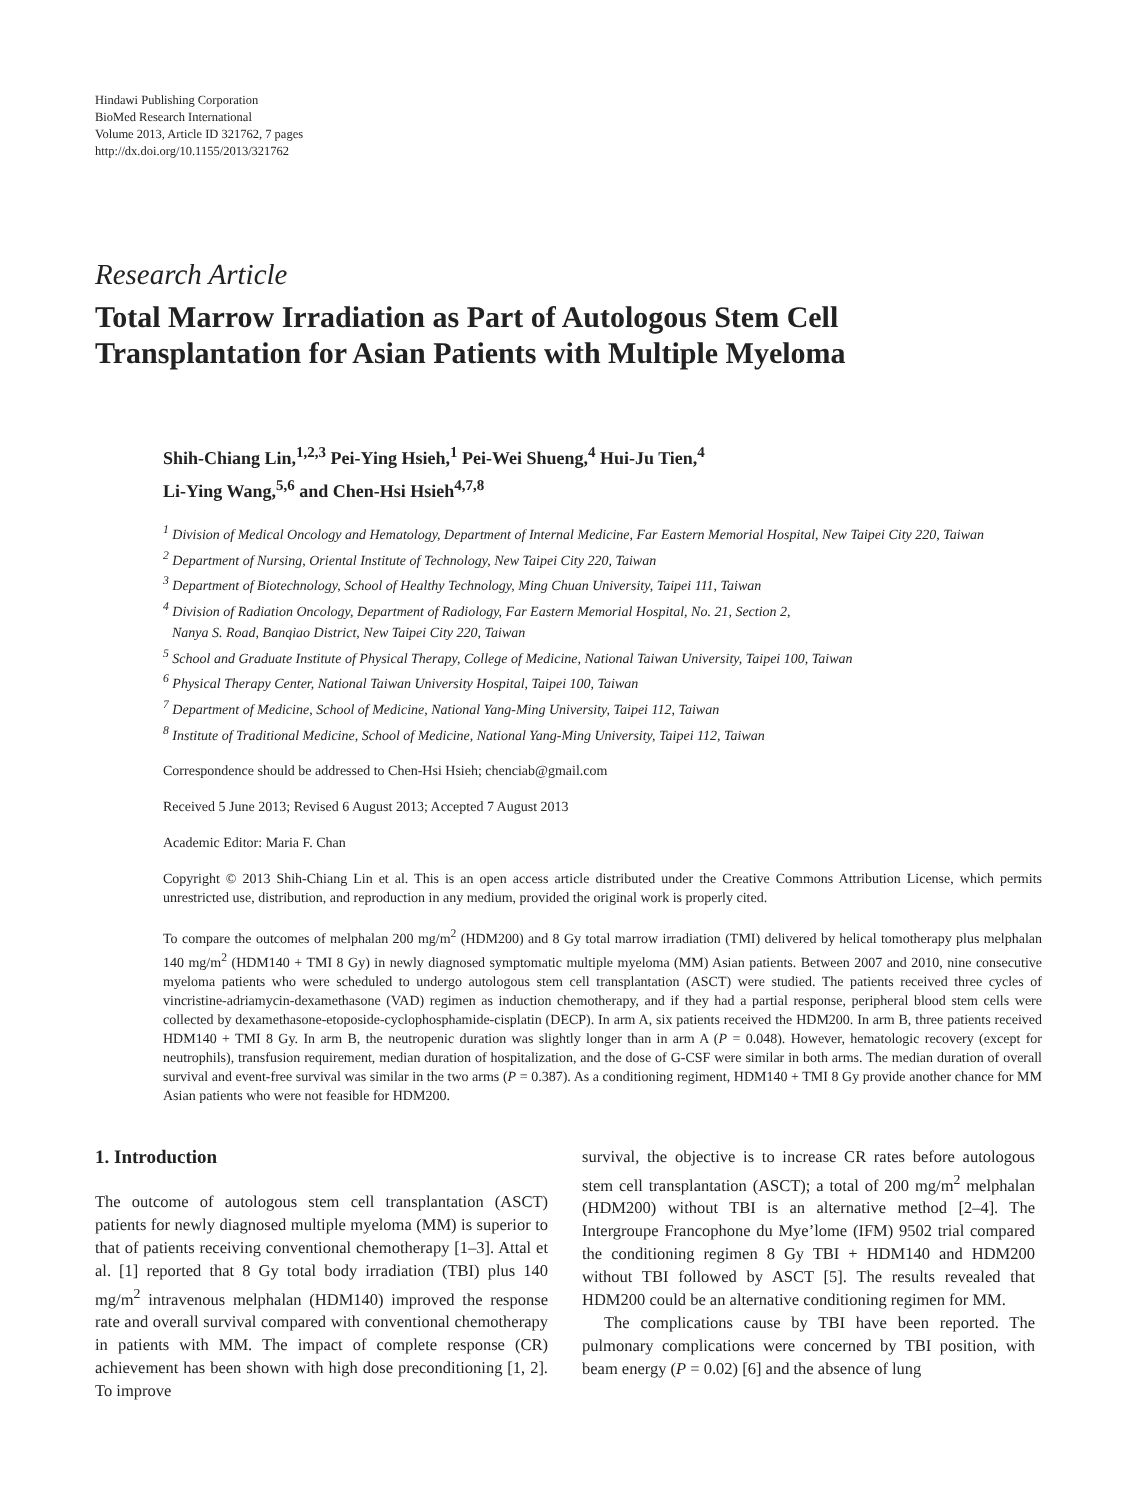Hindawi Publishing Corporation
BioMed Research International
Volume 2013, Article ID 321762, 7 pages
http://dx.doi.org/10.1155/2013/321762
Research Article
Total Marrow Irradiation as Part of Autologous Stem Cell Transplantation for Asian Patients with Multiple Myeloma
Shih-Chiang Lin,<sup>1,2,3</sup> Pei-Ying Hsieh,<sup>1</sup> Pei-Wei Shueng,<sup>4</sup> Hui-Ju Tien,<sup>4</sup>
Li-Ying Wang,<sup>5,6</sup> and Chen-Hsi Hsieh<sup>4,7,8</sup>
<sup>1</sup> Division of Medical Oncology and Hematology, Department of Internal Medicine, Far Eastern Memorial Hospital, New Taipei City 220, Taiwan
<sup>2</sup> Department of Nursing, Oriental Institute of Technology, New Taipei City 220, Taiwan
<sup>3</sup> Department of Biotechnology, School of Healthy Technology, Ming Chuan University, Taipei 111, Taiwan
<sup>4</sup> Division of Radiation Oncology, Department of Radiology, Far Eastern Memorial Hospital, No. 21, Section 2,
Nanya S. Road, Banqiao District, New Taipei City 220, Taiwan
<sup>5</sup> School and Graduate Institute of Physical Therapy, College of Medicine, National Taiwan University, Taipei 100, Taiwan
<sup>6</sup> Physical Therapy Center, National Taiwan University Hospital, Taipei 100, Taiwan
<sup>7</sup> Department of Medicine, School of Medicine, National Yang-Ming University, Taipei 112, Taiwan
<sup>8</sup> Institute of Traditional Medicine, School of Medicine, National Yang-Ming University, Taipei 112, Taiwan
Correspondence should be addressed to Chen-Hsi Hsieh; chenciab@gmail.com
Received 5 June 2013; Revised 6 August 2013; Accepted 7 August 2013
Academic Editor: Maria F. Chan
Copyright © 2013 Shih-Chiang Lin et al. This is an open access article distributed under the Creative Commons Attribution License, which permits unrestricted use, distribution, and reproduction in any medium, provided the original work is properly cited.
To compare the outcomes of melphalan 200 mg/m<sup>2</sup> (HDM200) and 8 Gy total marrow irradiation (TMI) delivered by helical tomotherapy plus melphalan 140 mg/m<sup>2</sup> (HDM140 + TMI 8 Gy) in newly diagnosed symptomatic multiple myeloma (MM) Asian patients. Between 2007 and 2010, nine consecutive myeloma patients who were scheduled to undergo autologous stem cell transplantation (ASCT) were studied. The patients received three cycles of vincristine-adriamycin-dexamethasone (VAD) regimen as induction chemotherapy, and if they had a partial response, peripheral blood stem cells were collected by dexamethasone-etoposide-cyclophosphamide-cisplatin (DECP). In arm A, six patients received the HDM200. In arm B, three patients received HDM140 + TMI 8 Gy. In arm B, the neutropenic duration was slightly longer than in arm A (P = 0.048). However, hematologic recovery (except for neutrophils), transfusion requirement, median duration of hospitalization, and the dose of G-CSF were similar in both arms. The median duration of overall survival and event-free survival was similar in the two arms (P = 0.387). As a conditioning regiment, HDM140 + TMI 8 Gy provide another chance for MM Asian patients who were not feasible for HDM200.
1. Introduction
The outcome of autologous stem cell transplantation (ASCT) patients for newly diagnosed multiple myeloma (MM) is superior to that of patients receiving conventional chemotherapy [1–3]. Attal et al. [1] reported that 8 Gy total body irradiation (TBI) plus 140 mg/m<sup>2</sup> intravenous melphalan (HDM140) improved the response rate and overall survival compared with conventional chemotherapy in patients with MM. The impact of complete response (CR) achievement has been shown with high dose preconditioning [1, 2]. To improve
survival, the objective is to increase CR rates before autologous stem cell transplantation (ASCT); a total of 200 mg/m<sup>2</sup> melphalan (HDM200) without TBI is an alternative method [2–4]. The Intergroupe Francophone du Mye’lome (IFM) 9502 trial compared the conditioning regimen 8 Gy TBI + HDM140 and HDM200 without TBI followed by ASCT [5]. The results revealed that HDM200 could be an alternative conditioning regimen for MM.
The complications cause by TBI have been reported. The pulmonary complications were concerned by TBI position, with beam energy (P = 0.02) [6] and the absence of lung